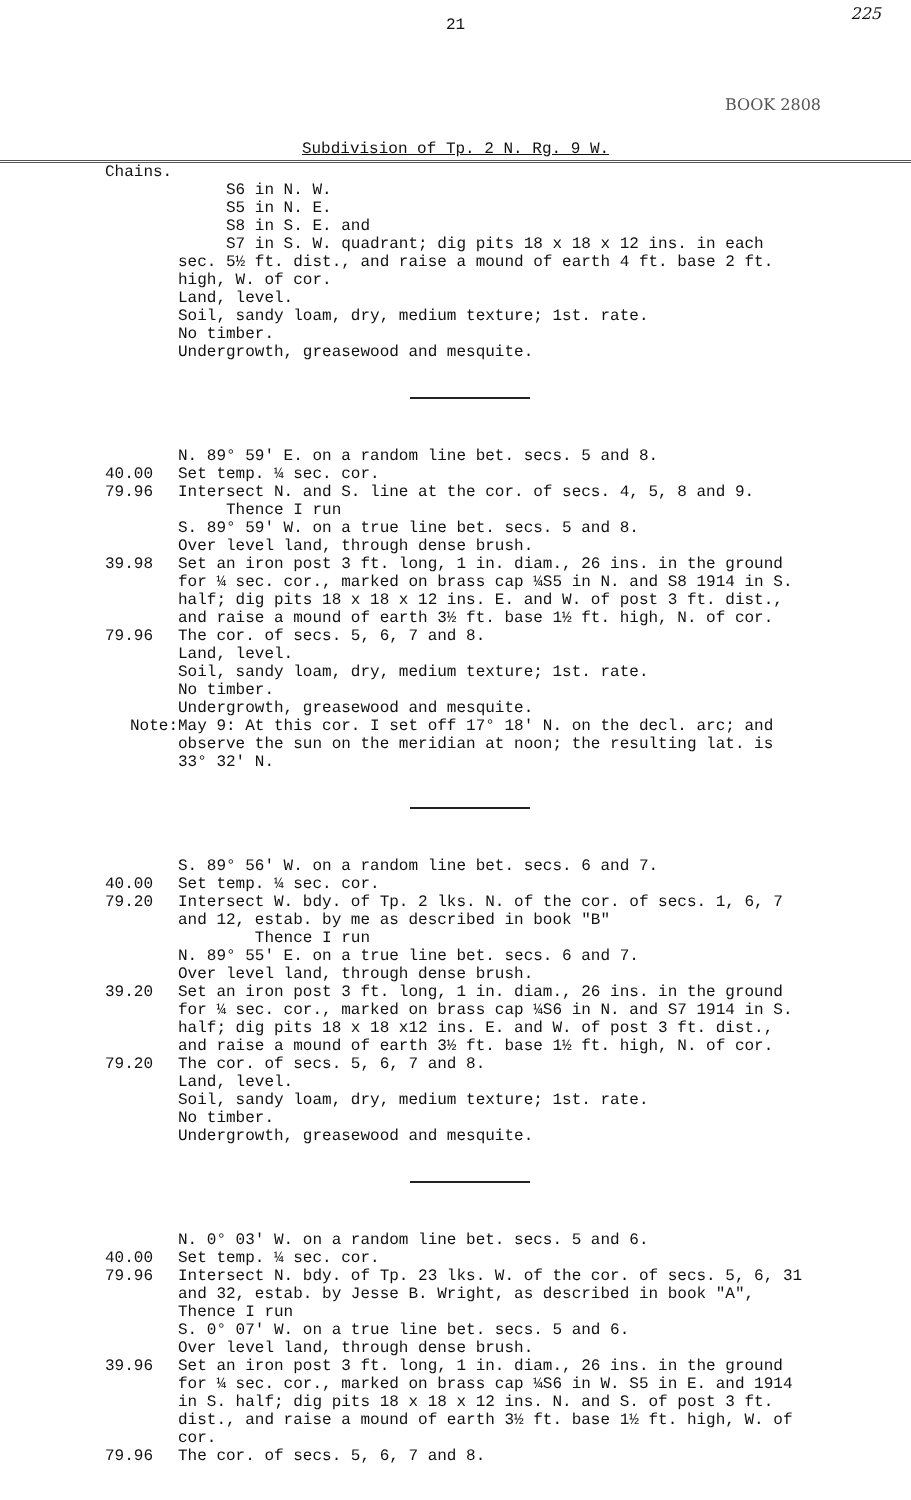21
225
BOOK 2808
Subdivision of Tp. 2 N. Rg. 9 W.
Chains.
S6 in N. W.
S5 in N. E.
S8 in S. E. and
S7 in S. W. quadrant; dig pits 18 x 18 x 12 ins. in each sec. 5½ ft. dist., and raise a mound of earth 4 ft. base 2 ft. high, W. of cor.
Land, level.
Soil, sandy loam, dry, medium texture; 1st. rate.
No timber.
Undergrowth, greasewood and mesquite.
N. 89° 59' E. on a random line bet. secs. 5 and 8.
40.00 Set temp. ¼ sec. cor.
79.96 Intersect N. and S. line at the cor. of secs. 4, 5, 8 and 9.
Thence I run
S. 89° 59' W. on a true line bet. secs. 5 and 8.
Over level land, through dense brush.
39.98 Set an iron post 3 ft. long, 1 in. diam., 26 ins. in the ground for ¼ sec. cor., marked on brass cap ¼S5 in N. and S8 1914 in S. half; dig pits 18 x 18 x 12 ins. E. and W. of post 3 ft. dist., and raise a mound of earth 3½ ft. base 1½ ft. high, N. of cor.
79.96 The cor. of secs. 5, 6, 7 and 8.
Land, level.
Soil, sandy loam, dry, medium texture; 1st. rate.
No timber.
Undergrowth, greasewood and mesquite.
Note: May 9: At this cor. I set off 17° 18' N. on the decl. arc; and observe the sun on the meridian at noon; the resulting lat. is 33° 32' N.
S. 89° 56' W. on a random line bet. secs. 6 and 7.
40.00 Set temp. ¼ sec. cor.
79.20 Intersect W. bdy. of Tp. 2 lks. N. of the cor. of secs. 1, 6, 7 and 12, estab. by me as described in book "B"
Thence I run
N. 89° 55' E. on a true line bet. secs. 6 and 7.
Over level land, through dense brush.
39.20 Set an iron post 3 ft. long, 1 in. diam., 26 ins. in the ground for ¼ sec. cor., marked on brass cap ¼S6 in N. and S7 1914 in S. half; dig pits 18 x 18 x12 ins. E. and W. of post 3 ft. dist., and raise a mound of earth 3½ ft. base 1½ ft. high, N. of cor.
79.20 The cor. of secs. 5, 6, 7 and 8.
Land, level.
Soil, sandy loam, dry, medium texture; 1st. rate.
No timber.
Undergrowth, greasewood and mesquite.
N. 0° 03' W. on a random line bet. secs. 5 and 6.
40.00 Set temp. ¼ sec. cor.
79.96 Intersect N. bdy. of Tp. 23 lks. W. of the cor. of secs. 5, 6, 31 and 32, estab. by Jesse B. Wright, as described in book "A", Thence I run
S. 0° 07' W. on a true line bet. secs. 5 and 6.
Over level land, through dense brush.
39.96 Set an iron post 3 ft. long, 1 in. diam., 26 ins. in the ground for ¼ sec. cor., marked on brass cap ¼S6 in W. S5 in E. and 1914 in S. half; dig pits 18 x 18 x 12 ins. N. and S. of post 3 ft. dist., and raise a mound of earth 3½ ft. base 1½ ft. high, W. of cor.
79.96 The cor. of secs. 5, 6, 7 and 8.